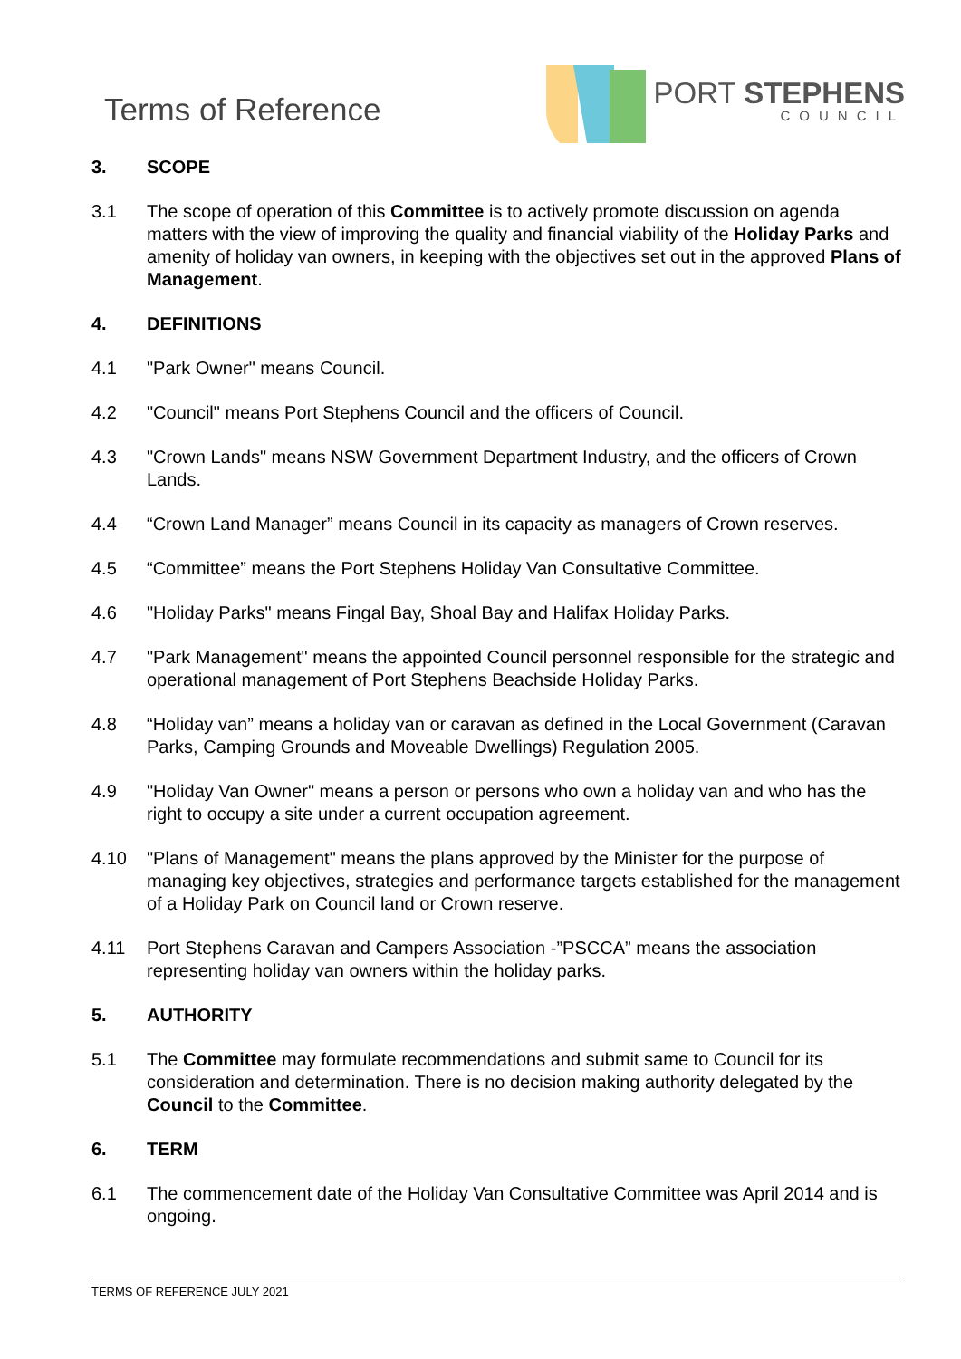Terms of Reference
PORT STEPHENS
COUNCIL
3. SCOPE
3.1 The scope of operation of this Committee is to actively promote discussion on agenda matters with the view of improving the quality and financial viability of the Holiday Parks and amenity of holiday van owners, in keeping with the objectives set out in the approved Plans of Management.
4. DEFINITIONS
4.1 "Park Owner" means Council.
4.2 "Council" means Port Stephens Council and the officers of Council.
4.3 "Crown Lands" means NSW Government Department Industry, and the officers of Crown Lands.
4.4 “Crown Land Manager” means Council in its capacity as managers of Crown reserves.
4.5 “Committee” means the Port Stephens Holiday Van Consultative Committee.
4.6 "Holiday Parks" means Fingal Bay, Shoal Bay and Halifax Holiday Parks.
4.7 "Park Management" means the appointed Council personnel responsible for the strategic and operational management of Port Stephens Beachside Holiday Parks.
4.8 “Holiday van” means a holiday van or caravan as defined in the Local Government (Caravan Parks, Camping Grounds and Moveable Dwellings) Regulation 2005.
4.9 "Holiday Van Owner" means a person or persons who own a holiday van and who has the right to occupy a site under a current occupation agreement.
4.10 "Plans of Management" means the plans approved by the Minister for the purpose of managing key objectives, strategies and performance targets established for the management of a Holiday Park on Council land or Crown reserve.
4.11 Port Stephens Caravan and Campers Association -”PSCCA” means the association representing holiday van owners within the holiday parks.
5. AUTHORITY
5.1 The Committee may formulate recommendations and submit same to Council for its consideration and determination. There is no decision making authority delegated by the Council to the Committee.
6. TERM
6.1 The commencement date of the Holiday Van Consultative Committee was April 2014 and is ongoing.
TERMS OF REFERENCE JULY 2021